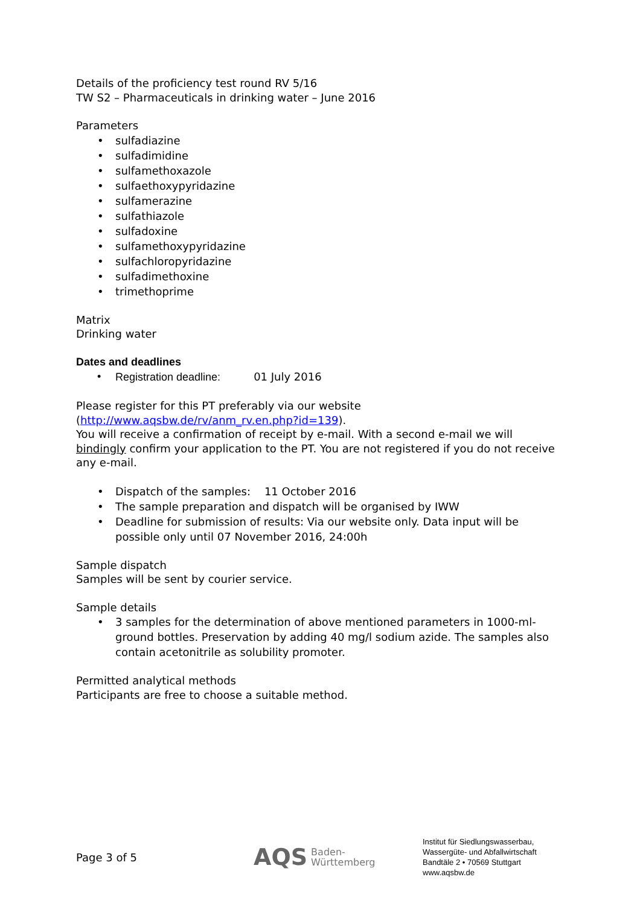Details of the proficiency test round RV 5/16
TW S2 – Pharmaceuticals in drinking water – June 2016
Parameters
• sulfadiazine
• sulfadimidine
• sulfamethoxazole
• sulfaethoxypyridazine
• sulfamerazine
• sulfathiazole
• sulfadoxine
• sulfamethoxypyridazine
• sulfachloropyridazine
• sulfadimethoxine
• trimethoprime
Matrix
Drinking water
Dates and deadlines
• Registration deadline: 01 July 2016
Please register for this PT preferably via our website
(http://www.aqsbw.de/rv/anm_rv.en.php?id=139).
You will receive a confirmation of receipt by e-mail. With a second e-mail we will bindingly confirm your application to the PT. You are not registered if you do not receive any e-mail.
• Dispatch of the samples: 11 October 2016
• The sample preparation and dispatch will be organised by IWW
• Deadline for submission of results: Via our website only. Data input will be possible only until 07 November 2016, 24:00h
Sample dispatch
Samples will be sent by courier service.
Sample details
• 3 samples for the determination of above mentioned parameters in 1000-ml-ground bottles. Preservation by adding 40 mg/l sodium azide. The samples also contain acetonitrile as solubility promoter.
Permitted analytical methods
Participants are free to choose a suitable method.
Page 3 of 5
AQS Baden-
Württemberg
Institut für Siedlungswasserbau,
Wassergüte- und Abfallwirtschaft
Bandtäle 2 • 70569 Stuttgart
www.aqsbw.de